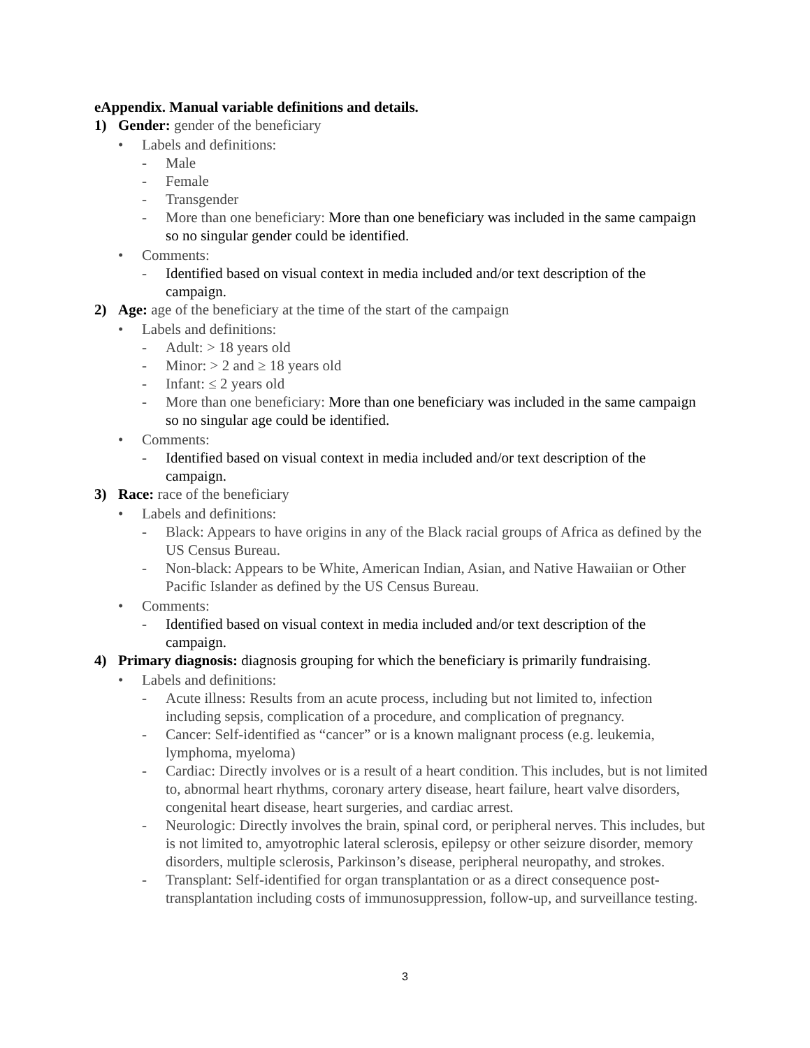eAppendix. Manual variable definitions and details.
1) Gender: gender of the beneficiary
• Labels and definitions:
- Male
- Female
- Transgender
- More than one beneficiary: More than one beneficiary was included in the same campaign so no singular gender could be identified.
• Comments:
- Identified based on visual context in media included and/or text description of the campaign.
2) Age: age of the beneficiary at the time of the start of the campaign
• Labels and definitions:
- Adult: > 18 years old
- Minor: > 2 and ≥ 18 years old
- Infant: ≤ 2 years old
- More than one beneficiary: More than one beneficiary was included in the same campaign so no singular age could be identified.
• Comments:
- Identified based on visual context in media included and/or text description of the campaign.
3) Race: race of the beneficiary
• Labels and definitions:
- Black: Appears to have origins in any of the Black racial groups of Africa as defined by the US Census Bureau.
- Non-black: Appears to be White, American Indian, Asian, and Native Hawaiian or Other Pacific Islander as defined by the US Census Bureau.
• Comments:
- Identified based on visual context in media included and/or text description of the campaign.
4) Primary diagnosis: diagnosis grouping for which the beneficiary is primarily fundraising.
• Labels and definitions:
- Acute illness: Results from an acute process, including but not limited to, infection including sepsis, complication of a procedure, and complication of pregnancy.
- Cancer: Self-identified as “cancer” or is a known malignant process (e.g. leukemia, lymphoma, myeloma)
- Cardiac: Directly involves or is a result of a heart condition. This includes, but is not limited to, abnormal heart rhythms, coronary artery disease, heart failure, heart valve disorders, congenital heart disease, heart surgeries, and cardiac arrest.
- Neurologic: Directly involves the brain, spinal cord, or peripheral nerves. This includes, but is not limited to, amyotrophic lateral sclerosis, epilepsy or other seizure disorder, memory disorders, multiple sclerosis, Parkinson’s disease, peripheral neuropathy, and strokes.
- Transplant: Self-identified for organ transplantation or as a direct consequence post-transplantation including costs of immunosuppression, follow-up, and surveillance testing.
3